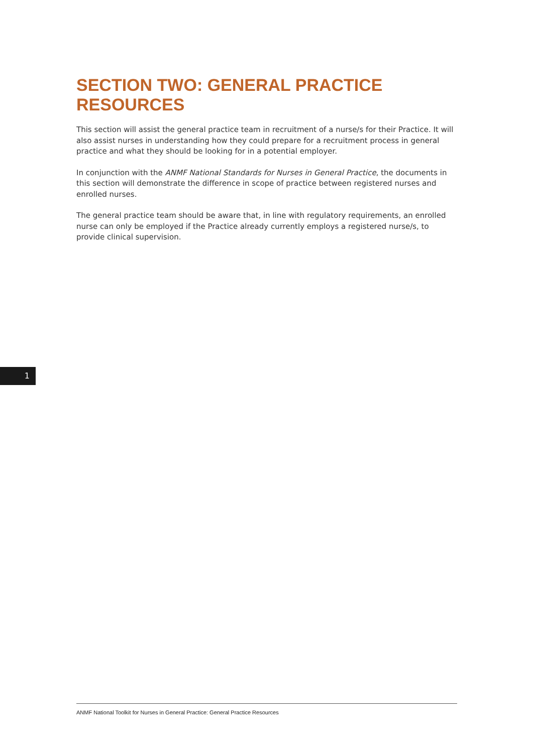SECTION TWO: GENERAL PRACTICE RESOURCES
This section will assist the general practice team in recruitment of a nurse/s for their Practice. It will also assist nurses in understanding how they could prepare for a recruitment process in general practice and what they should be looking for in a potential employer.
In conjunction with the ANMF National Standards for Nurses in General Practice, the documents in this section will demonstrate the difference in scope of practice between registered nurses and enrolled nurses.
The general practice team should be aware that, in line with regulatory requirements, an enrolled nurse can only be employed if the Practice already currently employs a registered nurse/s, to provide clinical supervision.
1
ANMF National Toolkit for Nurses in General Practice: General Practice Resources